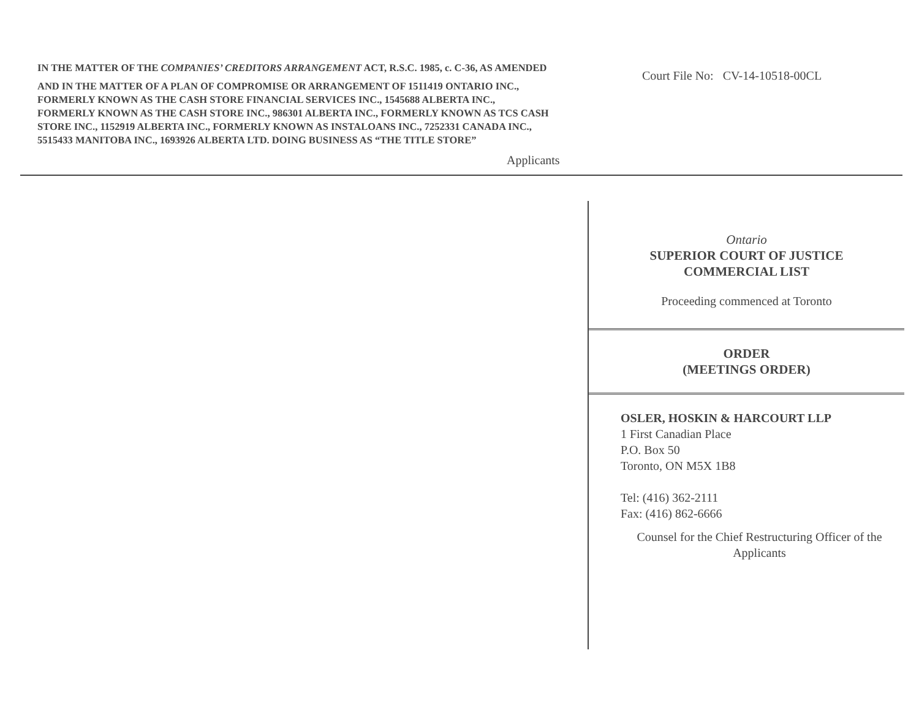IN THE MATTER OF THE COMPANIES’ CREDITORS ARRANGEMENT ACT, R.S.C. 1985, c. C-36, AS AMENDED
AND IN THE MATTER OF A PLAN OF COMPROMISE OR ARRANGEMENT OF 1511419 ONTARIO INC., FORMERLY KNOWN AS THE CASH STORE FINANCIAL SERVICES INC., 1545688 ALBERTA INC., FORMERLY KNOWN AS THE CASH STORE INC., 986301 ALBERTA INC., FORMERLY KNOWN AS TCS CASH STORE INC., 1152919 ALBERTA INC., FORMERLY KNOWN AS INSTALOANS INC., 7252331 CANADA INC., 5515433 MANITOBA INC., 1693926 ALBERTA LTD. DOING BUSINESS AS “THE TITLE STORE”
Court File No: CV-14-10518-00CL
Applicants
Ontario
SUPERIOR COURT OF JUSTICE
COMMERCIAL LIST
Proceeding commenced at Toronto
ORDER
(MEETINGS ORDER)
OSLER, HOSKIN & HARCOURT LLP
1 First Canadian Place
P.O. Box 50
Toronto, ON M5X 1B8
Tel: (416) 362-2111
Fax: (416) 862-6666
Counsel for the Chief Restructuring Officer of the Applicants